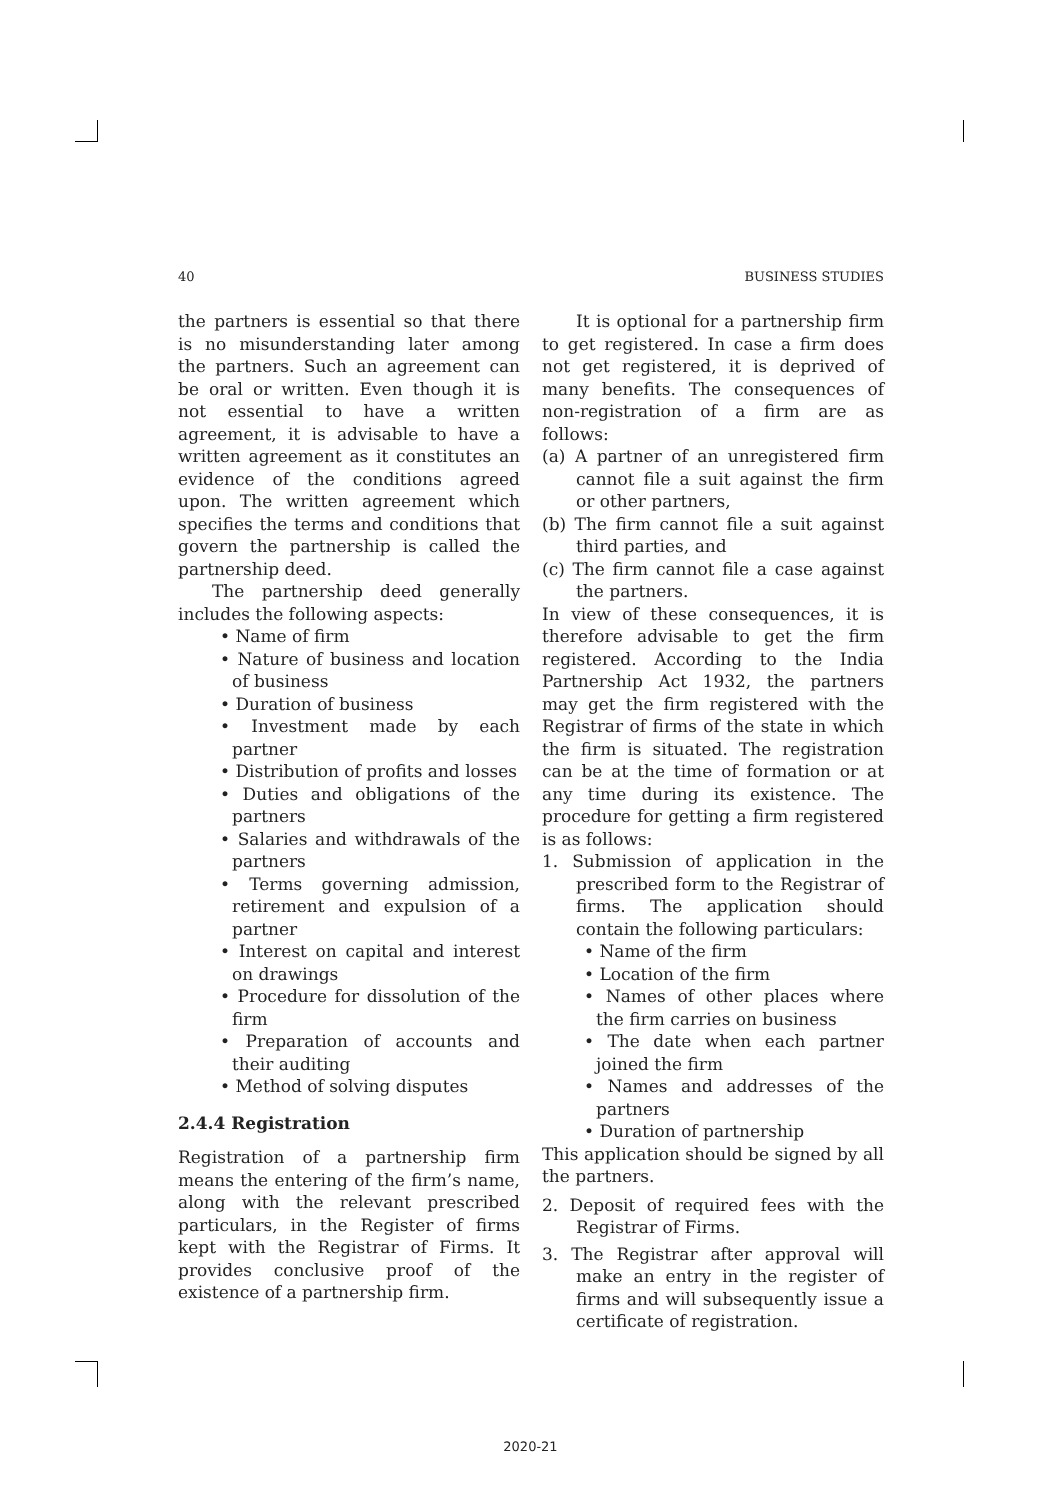40 BUSINESS STUDIES
the partners is essential so that there is no misunderstanding later among the partners. Such an agreement can be oral or written. Even though it is not essential to have a written agreement, it is advisable to have a written agreement as it constitutes an evidence of the conditions agreed upon. The written agreement which specifies the terms and conditions that govern the partnership is called the partnership deed.
The partnership deed generally includes the following aspects:
• Name of firm
• Nature of business and location of business
• Duration of business
• Investment made by each partner
• Distribution of profits and losses
• Duties and obligations of the partners
• Salaries and withdrawals of the partners
• Terms governing admission, retirement and expulsion of a partner
• Interest on capital and interest on drawings
• Procedure for dissolution of the firm
• Preparation of accounts and their auditing
• Method of solving disputes
2.4.4 Registration
Registration of a partnership firm means the entering of the firm’s name, along with the relevant prescribed particulars, in the Register of firms kept with the Registrar of Firms. It provides conclusive proof of the existence of a partnership firm.
It is optional for a partnership firm to get registered. In case a firm does not get registered, it is deprived of many benefits. The consequences of non-registration of a firm are as follows:
(a) A partner of an unregistered firm cannot file a suit against the firm or other partners,
(b) The firm cannot file a suit against third parties, and
(c) The firm cannot file a case against the partners.
In view of these consequences, it is therefore advisable to get the firm registered. According to the India Partnership Act 1932, the partners may get the firm registered with the Registrar of firms of the state in which the firm is situated. The registration can be at the time of formation or at any time during its existence. The procedure for getting a firm registered is as follows:
1. Submission of application in the prescribed form to the Registrar of firms. The application should contain the following particulars:
• Name of the firm
• Location of the firm
• Names of other places where the firm carries on business
• The date when each partner joined the firm
• Names and addresses of the partners
• Duration of partnership
This application should be signed by all the partners.
2. Deposit of required fees with the Registrar of Firms.
3. The Registrar after approval will make an entry in the register of firms and will subsequently issue a certificate of registration.
2020-21